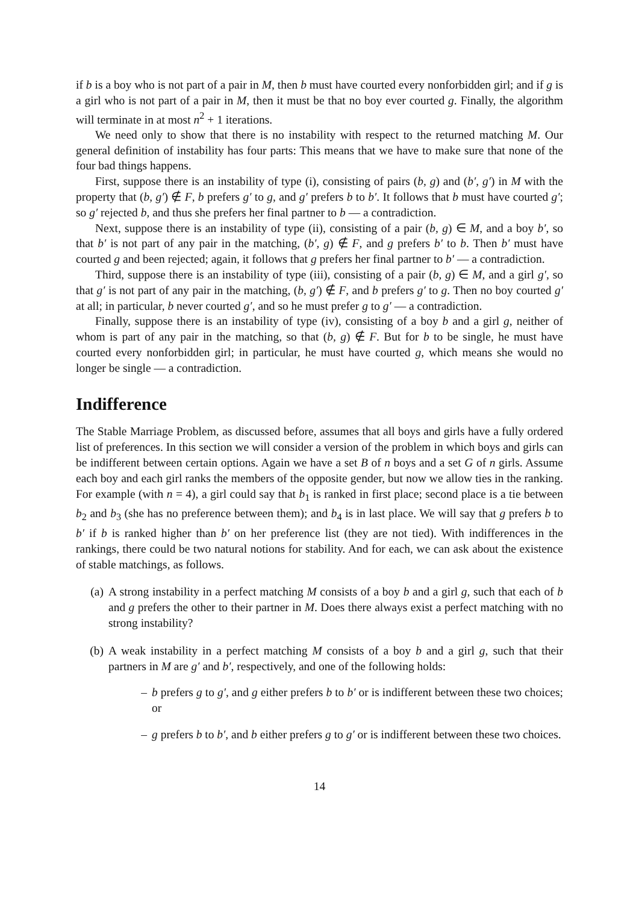if b is a boy who is not part of a pair in M, then b must have courted every nonforbidden girl; and if g is a girl who is not part of a pair in M, then it must be that no boy ever courted g. Finally, the algorithm will terminate in at most n<sup>2</sup> + 1 iterations.
We need only to show that there is no instability with respect to the returned matching M. Our general definition of instability has four parts: This means that we have to make sure that none of the four bad things happens.
First, suppose there is an instability of type (i), consisting of pairs (b, g) and (b′, g′) in M with the property that (b, g′) ∉ F, b prefers g′ to g, and g′ prefers b to b′. It follows that b must have courted g′; so g′ rejected b, and thus she prefers her final partner to b — a contradiction.
Next, suppose there is an instability of type (ii), consisting of a pair (b, g) ∈ M, and a boy b′, so that b′ is not part of any pair in the matching, (b′, g) ∉ F, and g prefers b′ to b. Then b′ must have courted g and been rejected; again, it follows that g prefers her final partner to b′ — a contradiction.
Third, suppose there is an instability of type (iii), consisting of a pair (b, g) ∈ M, and a girl g′, so that g′ is not part of any pair in the matching, (b, g′) ∉ F, and b prefers g′ to g. Then no boy courted g′ at all; in particular, b never courted g′, and so he must prefer g to g′ — a contradiction.
Finally, suppose there is an instability of type (iv), consisting of a boy b and a girl g, neither of whom is part of any pair in the matching, so that (b, g) ∉ F. But for b to be single, he must have courted every nonforbidden girl; in particular, he must have courted g, which means she would no longer be single — a contradiction.
Indifference
The Stable Marriage Problem, as discussed before, assumes that all boys and girls have a fully ordered list of preferences. In this section we will consider a version of the problem in which boys and girls can be indifferent between certain options. Again we have a set B of n boys and a set G of n girls. Assume each boy and each girl ranks the members of the opposite gender, but now we allow ties in the ranking. For example (with n = 4), a girl could say that b<sub>1</sub> is ranked in first place; second place is a tie between b<sub>2</sub> and b<sub>3</sub> (she has no preference between them); and b<sub>4</sub> is in last place. We will say that g prefers b to b′ if b is ranked higher than b′ on her preference list (they are not tied). With indifferences in the rankings, there could be two natural notions for stability. And for each, we can ask about the existence of stable matchings, as follows.
(a) A strong instability in a perfect matching M consists of a boy b and a girl g, such that each of b and g prefers the other to their partner in M. Does there always exist a perfect matching with no strong instability?
(b) A weak instability in a perfect matching M consists of a boy b and a girl g, such that their partners in M are g′ and b′, respectively, and one of the following holds:
– b prefers g to g′, and g either prefers b to b′ or is indifferent between these two choices; or
– g prefers b to b′, and b either prefers g to g′ or is indifferent between these two choices.
14